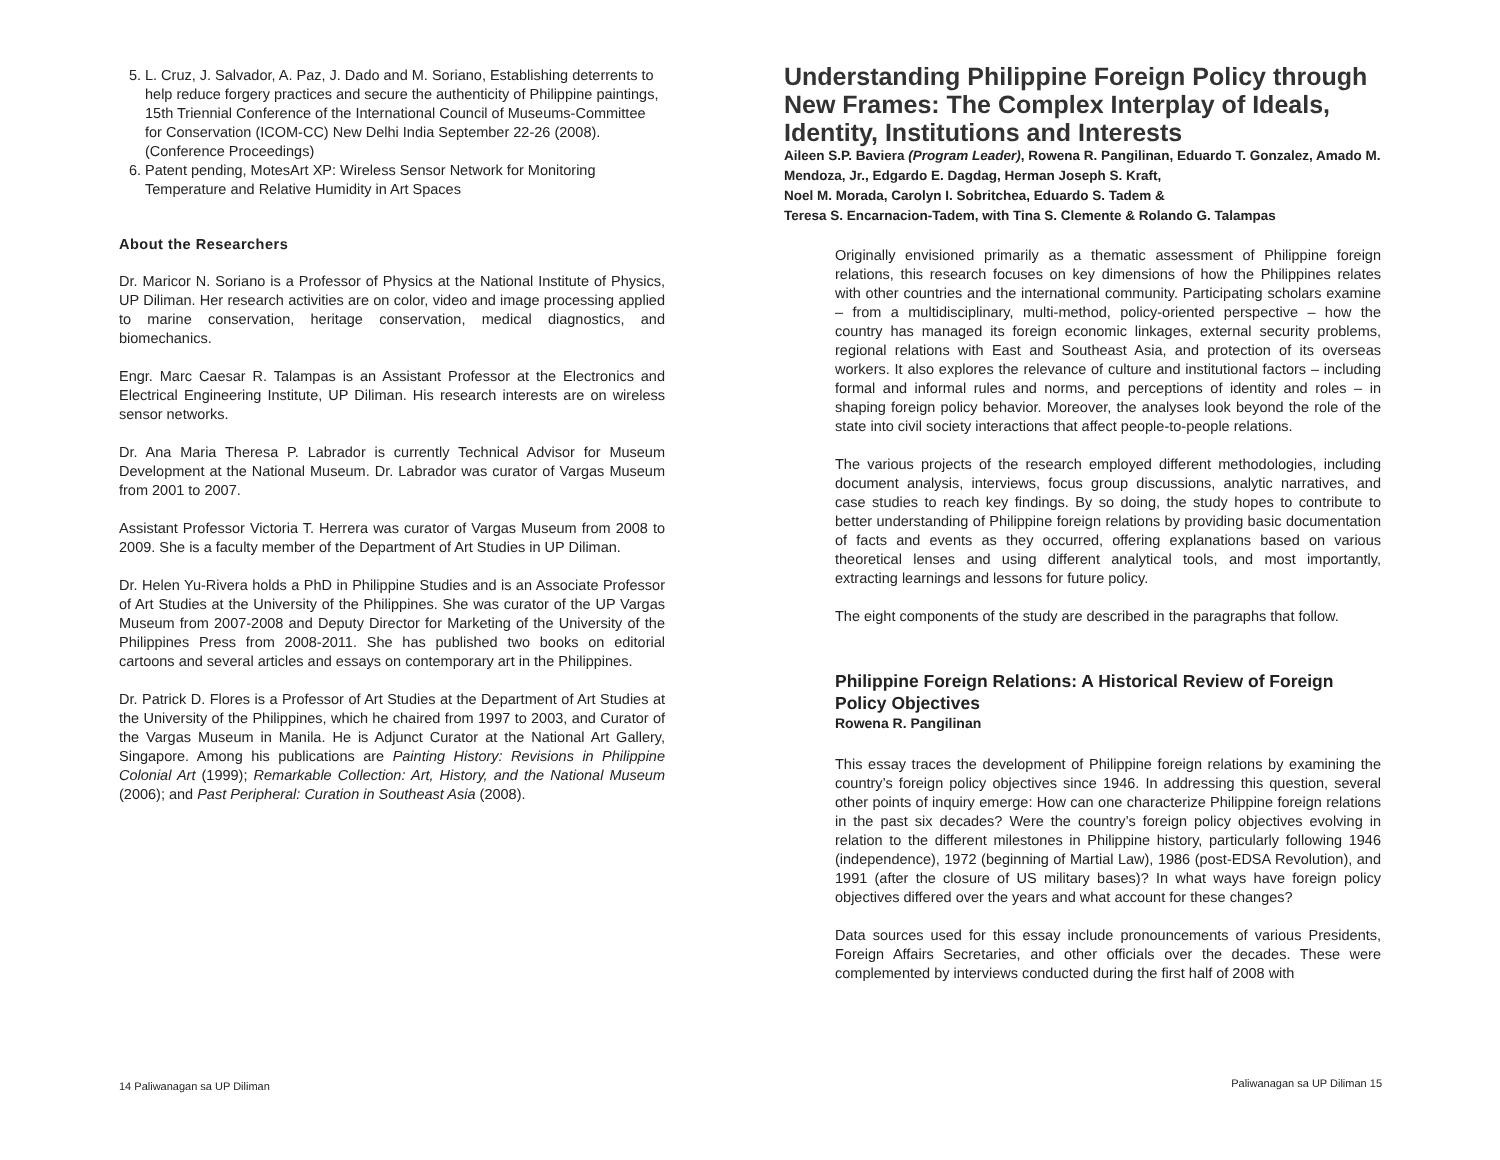5. L. Cruz, J. Salvador, A. Paz, J. Dado and M. Soriano, Establishing deterrents to help reduce forgery practices and secure the authenticity of Philippine paintings, 15th Triennial Conference of the International Council of Museums-Committee for Conservation (ICOM-CC) New Delhi India September 22-26 (2008). (Conference Proceedings)
6. Patent pending, MotesArt XP: Wireless Sensor Network for Monitoring Temperature and Relative Humidity in Art Spaces
About the Researchers
Dr. Maricor N. Soriano is a Professor of Physics at the National Institute of Physics, UP Diliman. Her research activities are on color, video and image processing applied to marine conservation, heritage conservation, medical diagnostics, and biomechanics.
Engr. Marc Caesar R. Talampas is an Assistant Professor at the Electronics and Electrical Engineering Institute, UP Diliman. His research interests are on wireless sensor networks.
Dr. Ana Maria Theresa P. Labrador is currently Technical Advisor for Museum Development at the National Museum. Dr. Labrador was curator of Vargas Museum from 2001 to 2007.
Assistant Professor Victoria T. Herrera was curator of Vargas Museum from 2008 to 2009. She is a faculty member of the Department of Art Studies in UP Diliman.
Dr. Helen Yu-Rivera holds a PhD in Philippine Studies and is an Associate Professor of Art Studies at the University of the Philippines. She was curator of the UP Vargas Museum from 2007-2008 and Deputy Director for Marketing of the University of the Philippines Press from 2008-2011. She has published two books on editorial cartoons and several articles and essays on contemporary art in the Philippines.
Dr. Patrick D. Flores is a Professor of Art Studies at the Department of Art Studies at the University of the Philippines, which he chaired from 1997 to 2003, and Curator of the Vargas Museum in Manila. He is Adjunct Curator at the National Art Gallery, Singapore. Among his publications are Painting History: Revisions in Philippine Colonial Art (1999); Remarkable Collection: Art, History, and the National Museum (2006); and Past Peripheral: Curation in Southeast Asia (2008).
14 Paliwanagan sa UP Diliman
Understanding Philippine Foreign Policy through New Frames: The Complex Interplay of Ideals, Identity, Institutions and Interests
Aileen S.P. Baviera (Program Leader), Rowena R. Pangilinan, Eduardo T. Gonzalez, Amado M. Mendoza, Jr., Edgardo E. Dagdag, Herman Joseph S. Kraft,
Noel M. Morada, Carolyn I. Sobritchea, Eduardo S. Tadem &
Teresa S. Encarnacion-Tadem, with Tina S. Clemente & Rolando G. Talampas
Originally envisioned primarily as a thematic assessment of Philippine foreign relations, this research focuses on key dimensions of how the Philippines relates with other countries and the international community. Participating scholars examine – from a multidisciplinary, multi-method, policy-oriented perspective – how the country has managed its foreign economic linkages, external security problems, regional relations with East and Southeast Asia, and protection of its overseas workers. It also explores the relevance of culture and institutional factors – including formal and informal rules and norms, and perceptions of identity and roles – in shaping foreign policy behavior. Moreover, the analyses look beyond the role of the state into civil society interactions that affect people-to-people relations.
The various projects of the research employed different methodologies, including document analysis, interviews, focus group discussions, analytic narratives, and case studies to reach key findings. By so doing, the study hopes to contribute to better understanding of Philippine foreign relations by providing basic documentation of facts and events as they occurred, offering explanations based on various theoretical lenses and using different analytical tools, and most importantly, extracting learnings and lessons for future policy.
The eight components of the study are described in the paragraphs that follow.
Philippine Foreign Relations: A Historical Review of Foreign Policy Objectives
Rowena R. Pangilinan
This essay traces the development of Philippine foreign relations by examining the country’s foreign policy objectives since 1946. In addressing this question, several other points of inquiry emerge: How can one characterize Philippine foreign relations in the past six decades? Were the country’s foreign policy objectives evolving in relation to the different milestones in Philippine history, particularly following 1946 (independence), 1972 (beginning of Martial Law), 1986 (post-EDSA Revolution), and 1991 (after the closure of US military bases)? In what ways have foreign policy objectives differed over the years and what account for these changes?
Data sources used for this essay include pronouncements of various Presidents, Foreign Affairs Secretaries, and other officials over the decades. These were complemented by interviews conducted during the first half of 2008 with
Paliwanagan sa UP Diliman 15